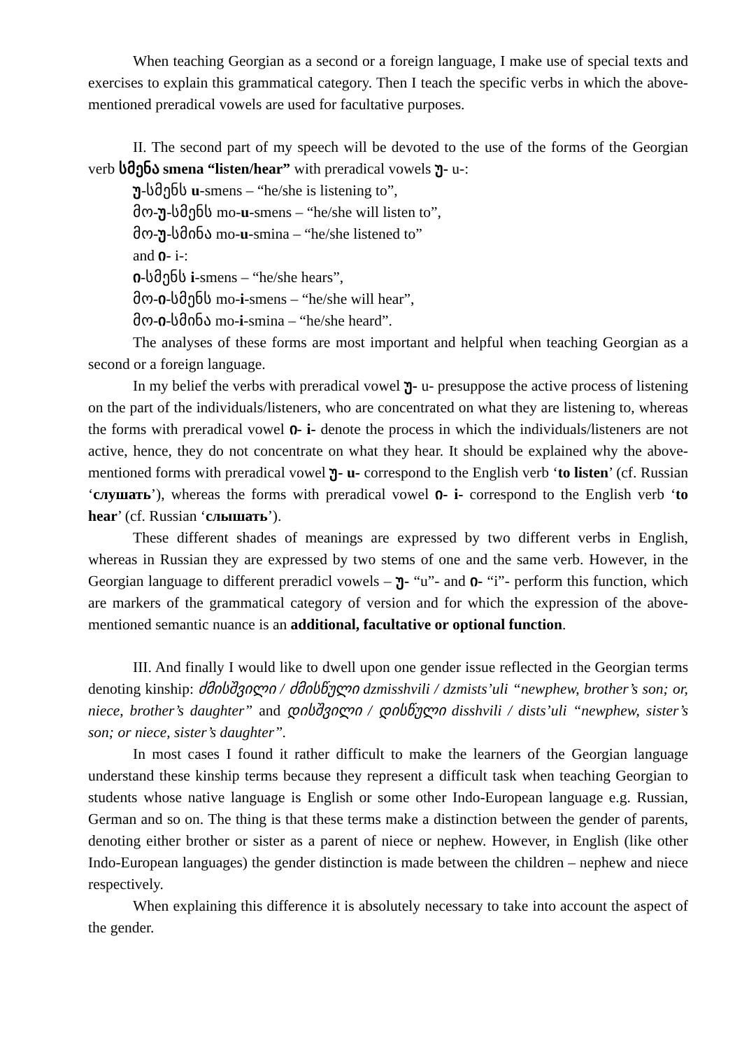When teaching Georgian as a second or a foreign language, I make use of special texts and exercises to explain this grammatical category. Then I teach the specific verbs in which the above-mentioned preradical vowels are used for facultative purposes.
II. The second part of my speech will be devoted to the use of the forms of the Georgian verb სმენა smena “listen/hear” with preradical vowels უ- u-:
უ-სმენს u-smens – “he/she is listening to”,
მო-უ-სმენს mo-u-smens – “he/she will listen to”,
მო-უ-სმინა mo-u-smina – “he/she listened to”
and ი- i-:
ი-სმენს i-smens – “he/she hears”,
მო-ი-სმენს mo-i-smens – “he/she will hear”,
მო-ი-სმინა mo-i-smina – “he/she heard”.
The analyses of these forms are most important and helpful when teaching Georgian as a second or a foreign language.
In my belief the verbs with preradical vowel უ- u- presuppose the active process of listening on the part of the individuals/listeners, who are concentrated on what they are listening to, whereas the forms with preradical vowel ი- i- denote the process in which the individuals/listeners are not active, hence, they do not concentrate on what they hear. It should be explained why the above-mentioned forms with preradical vowel უ- u- correspond to the English verb ‘to listen’ (cf. Russian ‘слушать’), whereas the forms with preradical vowel ი- i- correspond to the English verb ‘to hear’ (cf. Russian ‘слышать’).
These different shades of meanings are expressed by two different verbs in English, whereas in Russian they are expressed by two stems of one and the same verb. However, in the Georgian language to different preradicl vowels – უ- “u”- and ი- “i”- perform this function, which are markers of the grammatical category of version and for which the expression of the above-mentioned semantic nuance is an additional, facultative or optional function.
III. And finally I would like to dwell upon one gender issue reflected in the Georgian terms denoting kinship: ძმისშვილი / ძმისწული dzmisshvili / dzmists’uli “newphew, brother’s son; or, niece, brother’s daughter” and დისშვილი / დისწული disshvili / dists’uli “newphew, sister’s son; or niece, sister’s daughter”.
In most cases I found it rather difficult to make the learners of the Georgian language understand these kinship terms because they represent a difficult task when teaching Georgian to students whose native language is English or some other Indo-European language e.g. Russian, German and so on. The thing is that these terms make a distinction between the gender of parents, denoting either brother or sister as a parent of niece or nephew. However, in English (like other Indo-European languages) the gender distinction is made between the children – nephew and niece respectively.
When explaining this difference it is absolutely necessary to take into account the aspect of the gender.